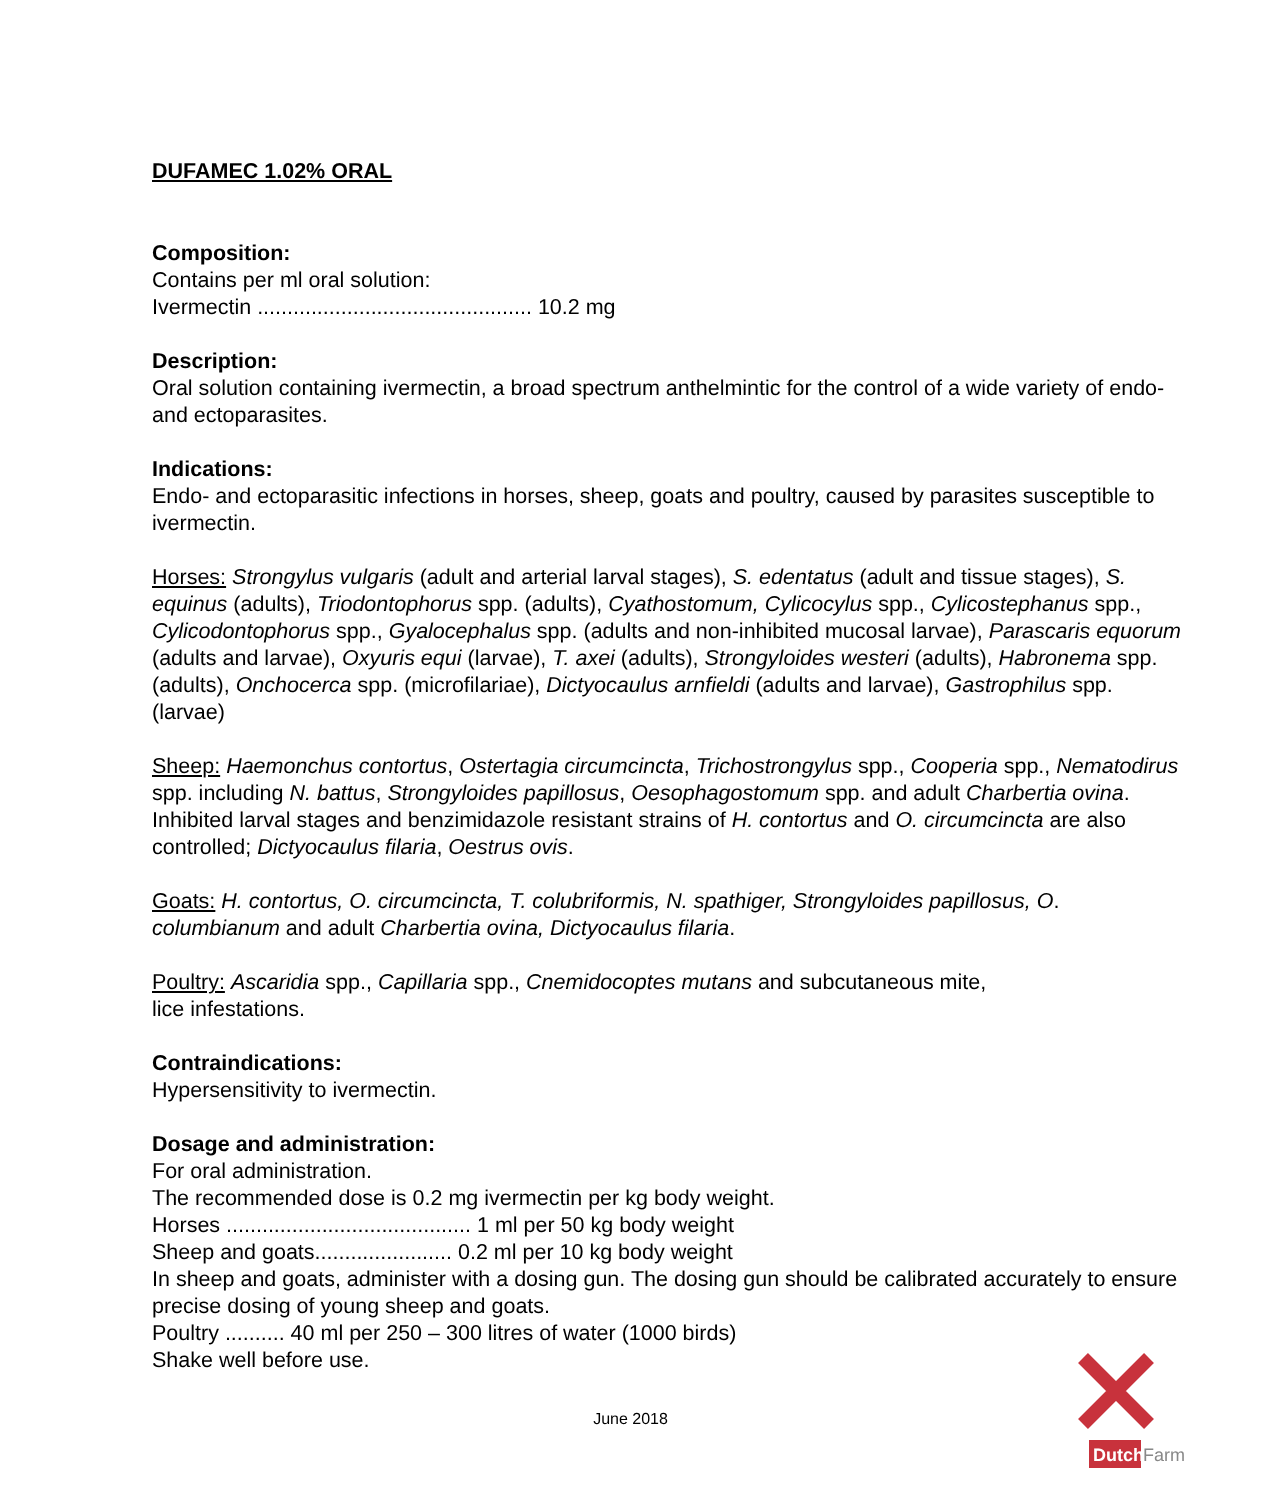DUFAMEC 1.02% ORAL
Composition:
Contains per ml oral solution:
Ivermectin .............................................. 10.2 mg
Description:
Oral solution containing ivermectin, a broad spectrum anthelmintic for the control of a wide variety of endo- and ectoparasites.
Indications:
Endo- and ectoparasitic infections in horses, sheep, goats and poultry, caused by parasites susceptible to ivermectin.
Horses: Strongylus vulgaris (adult and arterial larval stages), S. edentatus (adult and tissue stages), S. equinus (adults), Triodontophorus spp. (adults), Cyathostomum, Cylicocylus spp., Cylicostephanus spp., Cylicodontophorus spp., Gyalocephalus spp. (adults and non-inhibited mucosal larvae), Parascaris equorum (adults and larvae), Oxyuris equi (larvae), T. axei (adults), Strongyloides westeri (adults), Habronema spp. (adults), Onchocerca spp. (microfilariae), Dictyocaulus arnfieldi (adults and larvae), Gastrophilus spp. (larvae)
Sheep: Haemonchus contortus, Ostertagia circumcincta, Trichostrongylus spp., Cooperia spp., Nematodirus spp. including N. battus, Strongyloides papillosus, Oesophagostomum spp. and adult Charbertia ovina. Inhibited larval stages and benzimidazole resistant strains of H. contortus and O. circumcincta are also controlled; Dictyocaulus filaria, Oestrus ovis.
Goats: H. contortus, O. circumcincta, T. colubriformis, N. spathiger, Strongyloides papillosus, O. columbianum and adult Charbertia ovina, Dictyocaulus filaria.
Poultry: Ascaridia spp., Capillaria spp., Cnemidocoptes mutans and subcutaneous mite,
lice infestations.
Contraindications:
Hypersensitivity to ivermectin.
Dosage and administration:
For oral administration.
The recommended dose is 0.2 mg ivermectin per kg body weight.
Horses ......................................... 1 ml per 50 kg body weight
Sheep and goats....................... 0.2 ml per 10 kg body weight
In sheep and goats, administer with a dosing gun. The dosing gun should be calibrated accurately to ensure precise dosing of young sheep and goats.
Poultry .......... 40 ml per 250 – 300 litres of water (1000 birds)
Shake well before use.
June 2018
Dutch
Farm